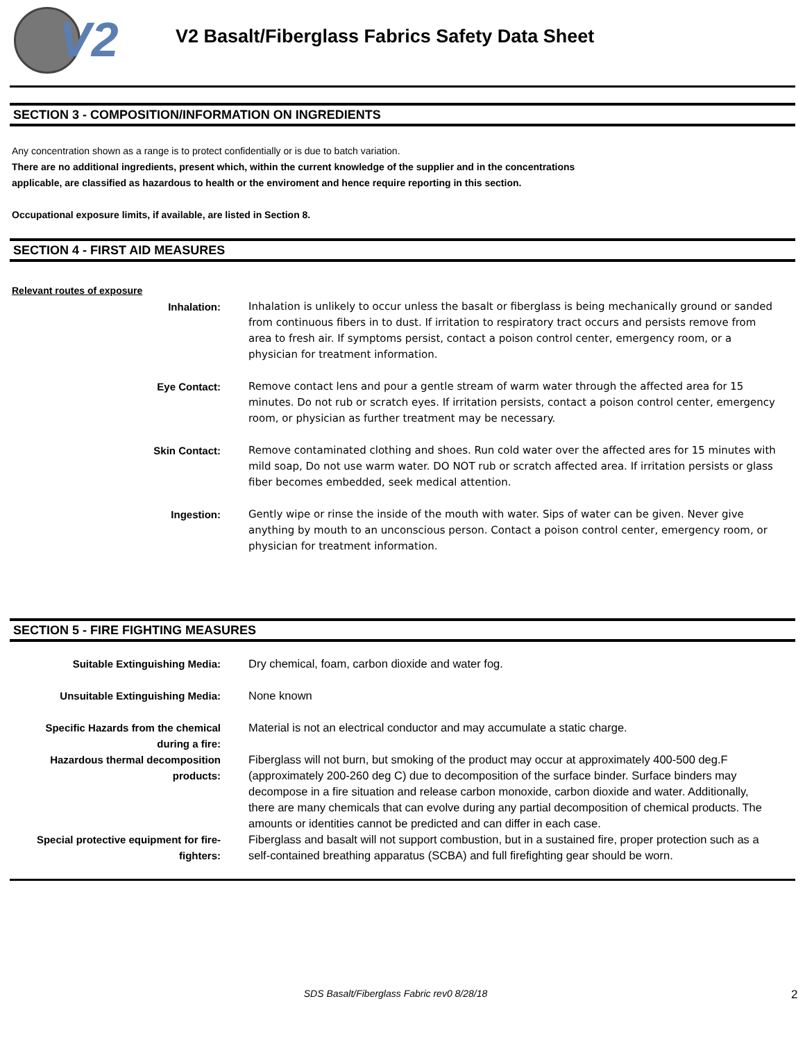V2
V2 Basalt/Fiberglass Fabrics Safety Data Sheet
SECTION 3 - COMPOSITION/INFORMATION ON INGREDIENTS
Any concentration shown as a range is to protect confidentially or is due to batch variation.
There are no additional ingredients, present which, within the current knowledge of the supplier and in the concentrations
applicable, are classified as hazardous to health or the enviroment and hence require reporting in this section.
Occupational exposure limits, if available, are listed in Section 8.
SECTION 4 - FIRST AID MEASURES
Relevant routes of exposure
Inhalation: Inhalation is unlikely to occur unless the basalt or fiberglass is being mechanically ground or sanded from continuous fibers in to dust. If irritation to respiratory tract occurs and persists remove from area to fresh air. If symptoms persist, contact a poison control center, emergency room, or a physician for treatment information.
Eye Contact: Remove contact lens and pour a gentle stream of warm water through the affected area for 15 minutes. Do not rub or scratch eyes. If irritation persists, contact a poison control center, emergency room, or physician as further treatment may be necessary.
Skin Contact: Remove contaminated clothing and shoes. Run cold water over the affected ares for 15 minutes with mild soap, Do not use warm water. DO NOT rub or scratch affected area. If irritation persists or glass fiber becomes embedded, seek medical attention.
Ingestion: Gently wipe or rinse the inside of the mouth with water. Sips of water can be given. Never give anything by mouth to an unconscious person. Contact a poison control center, emergency room, or physician for treatment information.
SECTION 5 - FIRE FIGHTING MEASURES
Suitable Extinguishing Media: Dry chemical, foam, carbon dioxide and water fog.
Unsuitable Extinguishing Media: None known
Specific Hazards from the chemical
during a fire:
Material is not an electrical conductor and may accumulate a static charge.
Hazardous thermal decomposition
products:
Fiberglass will not burn, but smoking of the product may occur at approximately 400-500 deg.F (approximately 200-260 deg C) due to decomposition of the surface binder. Surface binders may decompose in a fire situation and release carbon monoxide, carbon dioxide and water. Additionally, there are many chemicals that can evolve during any partial decomposition of chemical products. The amounts or identities cannot be predicted and can differ in each case.
Special protective equipment for fire-
fighters:
Fiberglass and basalt will not support combustion, but in a sustained fire, proper protection such as a self-contained breathing apparatus (SCBA) and full firefighting gear should be worn.
SDS Basalt/Fiberglass Fabric rev0 8/28/18
2